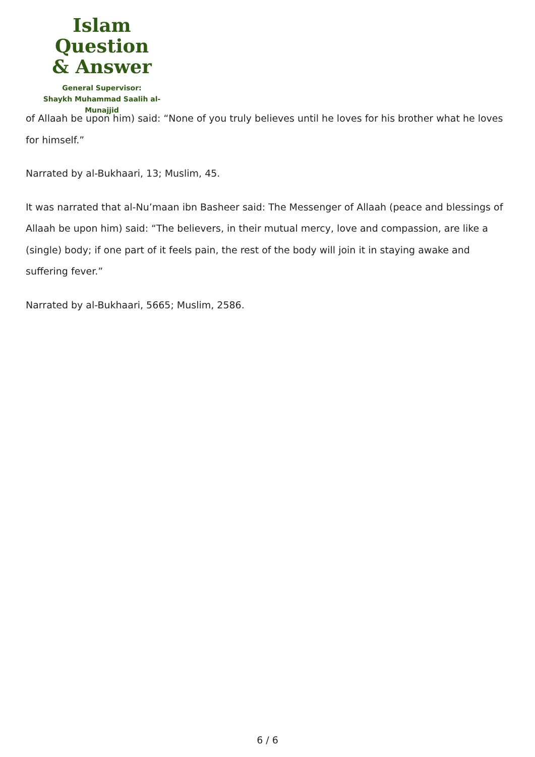Islam Question
& Answer
General Supervisor:
Shaykh Muhammad Saalih al-Munajjid
of Allaah be upon him) said: “None of you truly believes until he loves for his brother what he loves for himself.”
Narrated by al-Bukhaari, 13; Muslim, 45.
It was narrated that al-Nu’maan ibn Basheer said: The Messenger of Allaah (peace and blessings of Allaah be upon him) said: “The believers, in their mutual mercy, love and compassion, are like a (single) body; if one part of it feels pain, the rest of the body will join it in staying awake and suffering fever.”
Narrated by al-Bukhaari, 5665; Muslim, 2586.
6 / 6